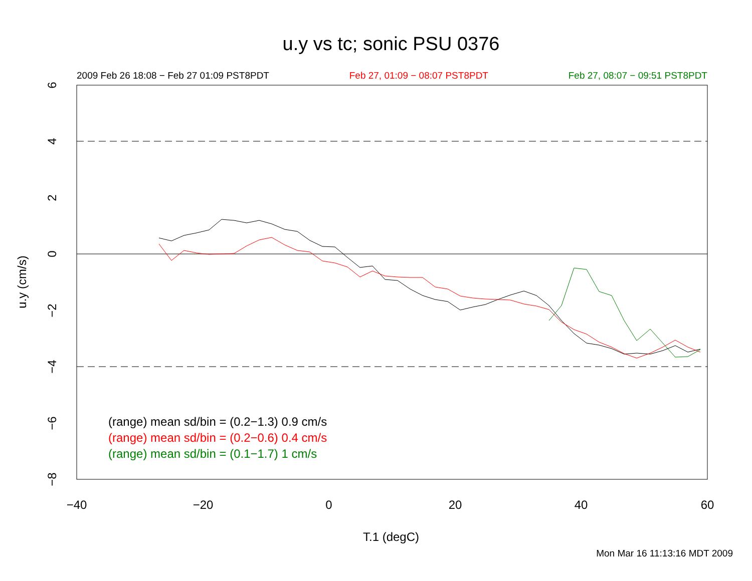u.y vs tc; sonic PSU 0376
2009 Feb 26 18:08 − Feb 27 01:09 PST8PDT Feb 27, 01:09 − 08:07 PST8PDT Feb 27, 08:07 − 09:51 PST8PDT
−40
−20
0
20
40
60
6
4
2
0
−2
−4
−6
−8
u.y (cm/s)
(range) mean sd/bin = (0.2−1.3) 0.9 cm/s
(range) mean sd/bin = (0.2−0.6) 0.4 cm/s
(range) mean sd/bin = (0.1−1.7) 1 cm/s
T.1 (degC)
Mon Mar 16 11:13:16 MDT 2009